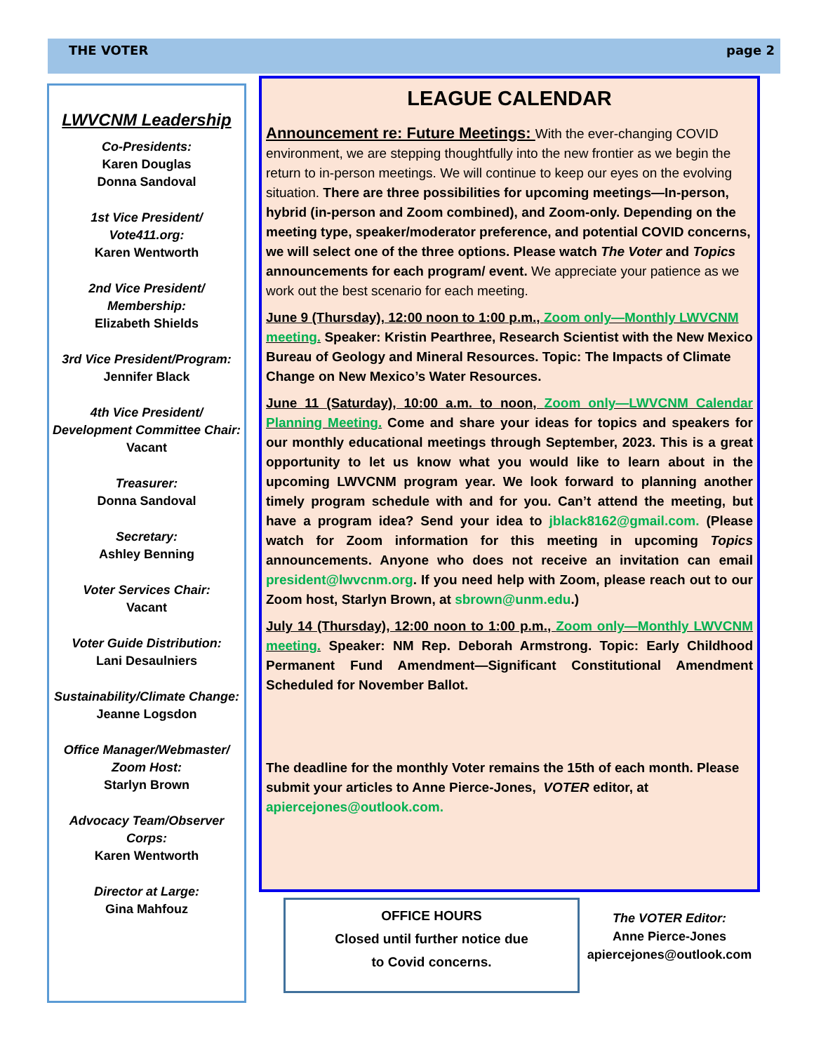THE VOTER page 2
LWVCNM Leadership
Co-Presidents:
Karen Douglas
Donna Sandoval
1st Vice President/
Vote411.org:
Karen Wentworth
2nd Vice President/
Membership:
Elizabeth Shields
3rd Vice President/Program:
Jennifer Black
4th Vice President/
Development Committee Chair:
Vacant
Treasurer:
Donna Sandoval
Secretary:
Ashley Benning
Voter Services Chair:
Vacant
Voter Guide Distribution:
Lani Desaulniers
Sustainability/Climate Change:
Jeanne Logsdon
Office Manager/Webmaster/
Zoom Host:
Starlyn Brown
Advocacy Team/Observer
Corps:
Karen Wentworth
Director at Large:
Gina Mahfouz
LEAGUE CALENDAR
Announcement re: Future Meetings: With the ever-changing COVID environment, we are stepping thoughtfully into the new frontier as we begin the return to in-person meetings. We will continue to keep our eyes on the evolving situation. There are three possibilities for upcoming meetings—In-person, hybrid (in-person and Zoom combined), and Zoom-only. Depending on the meeting type, speaker/moderator preference, and potential COVID concerns, we will select one of the three options. Please watch The Voter and Topics announcements for each program/ event. We appreciate your patience as we work out the best scenario for each meeting.
June 9 (Thursday), 12:00 noon to 1:00 p.m., Zoom only—Monthly LWVCNM meeting. Speaker: Kristin Pearthree, Research Scientist with the New Mexico Bureau of Geology and Mineral Resources. Topic: The Impacts of Climate Change on New Mexico’s Water Resources.
June 11 (Saturday), 10:00 a.m. to noon, Zoom only—LWVCNM Calendar Planning Meeting. Come and share your ideas for topics and speakers for our monthly educational meetings through September, 2023. This is a great opportunity to let us know what you would like to learn about in the upcoming LWVCNM program year. We look forward to planning another timely program schedule with and for you. Can’t attend the meeting, but have a program idea? Send your idea to jblack8162@gmail.com. (Please watch for Zoom information for this meeting in upcoming Topics announcements. Anyone who does not receive an invitation can email president@lwvcnm.org. If you need help with Zoom, please reach out to our Zoom host, Starlyn Brown, at sbrown@unm.edu.)
July 14 (Thursday), 12:00 noon to 1:00 p.m., Zoom only—Monthly LWVCNM meeting. Speaker: NM Rep. Deborah Armstrong. Topic: Early Childhood Permanent Fund Amendment—Significant Constitutional Amendment Scheduled for November Ballot.
The deadline for the monthly Voter remains the 15th of each month. Please submit your articles to Anne Pierce-Jones, VOTER editor, at apiercejones@outlook.com.
OFFICE HOURS
Closed until further notice due
to Covid concerns.
The VOTER Editor:
Anne Pierce-Jones
apiercejones@outlook.com